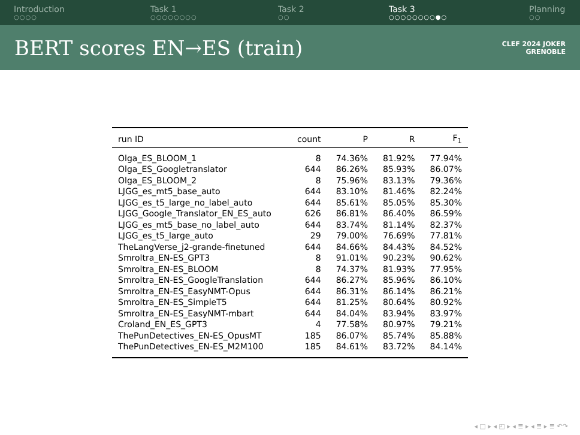Introduction
○○○○
Task 1
○○○○○○○○
Task 2
○○
Task 3
○○○○○○○○●○
Planning
○○
BERT scores EN→ES (train)
CLEF 2024 JOKER
GRENOBLE
| run ID | count | P | R | F<sub>1</sub> |
| --- | --- | --- | --- | --- |
| Olga_ES_BLOOM_1 | 8 | 74.36% | 81.92% | 77.94% |
| Olga_ES_Googletranslator | 644 | 86.26% | 85.93% | 86.07% |
| Olga_ES_BLOOM_2 | 8 | 75.96% | 83.13% | 79.36% |
| LJGG_es_mt5_base_auto | 644 | 83.10% | 81.46% | 82.24% |
| LJGG_es_t5_large_no_label_auto | 644 | 85.61% | 85.05% | 85.30% |
| LJGG_Google_Translator_EN_ES_auto | 626 | 86.81% | 86.40% | 86.59% |
| LJGG_es_mt5_base_no_label_auto | 644 | 83.74% | 81.14% | 82.37% |
| LJGG_es_t5_large_auto | 29 | 79.00% | 76.69% | 77.81% |
| TheLangVerse_j2-grande-finetuned | 644 | 84.66% | 84.43% | 84.52% |
| Smroltra_EN-ES_GPT3 | 8 | 91.01% | 90.23% | 90.62% |
| Smroltra_EN-ES_BLOOM | 8 | 74.37% | 81.93% | 77.95% |
| Smroltra_EN-ES_GoogleTranslation | 644 | 86.27% | 85.96% | 86.10% |
| Smroltra_EN-ES_EasyNMT-Opus | 644 | 86.31% | 86.14% | 86.21% |
| Smroltra_EN-ES_SimpleT5 | 644 | 81.25% | 80.64% | 80.92% |
| Smroltra_EN-ES_EasyNMT-mbart | 644 | 84.04% | 83.94% | 83.97% |
| Croland_EN_ES_GPT3 | 4 | 77.58% | 80.97% | 79.21% |
| ThePunDetectives_EN-ES_OpusMT | 185 | 86.07% | 85.74% | 85.88% |
| ThePunDetectives_EN-ES_M2M100 | 185 | 84.61% | 83.72% | 84.14% |
◂ □ ▸ ◂ ◰ ▸ ◂ ≣ ▸ ◂ ≣ ▸ ≣ ↶↷